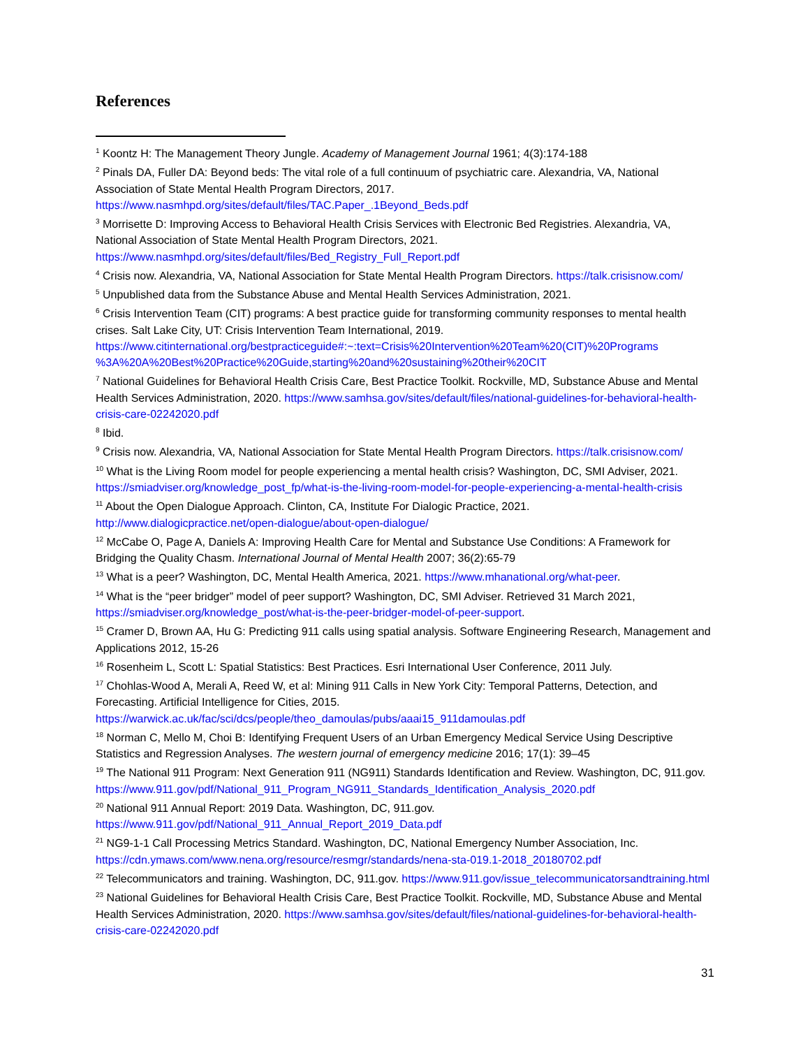References
<sup>1</sup> Koontz H: The Management Theory Jungle. Academy of Management Journal 1961; 4(3):174-188
<sup>2</sup> Pinals DA, Fuller DA: Beyond beds: The vital role of a full continuum of psychiatric care. Alexandria, VA, National Association of State Mental Health Program Directors, 2017. https://www.nasmhpd.org/sites/default/files/TAC.Paper_.1Beyond_Beds.pdf
<sup>3</sup> Morrisette D: Improving Access to Behavioral Health Crisis Services with Electronic Bed Registries. Alexandria, VA, National Association of State Mental Health Program Directors, 2021. https://www.nasmhpd.org/sites/default/files/Bed_Registry_Full_Report.pdf
<sup>4</sup> Crisis now. Alexandria, VA, National Association for State Mental Health Program Directors. https://talk.crisisnow.com/
<sup>5</sup> Unpublished data from the Substance Abuse and Mental Health Services Administration, 2021.
<sup>6</sup> Crisis Intervention Team (CIT) programs: A best practice guide for transforming community responses to mental health crises. Salt Lake City, UT: Crisis Intervention Team International, 2019. https://www.citinternational.org/bestpracticeguide#:~:text=Crisis%20Intervention%20Team%20(CIT)%20Programs %3A%20A%20Best%20Practice%20Guide,starting%20and%20sustaining%20their%20CIT
<sup>7</sup> National Guidelines for Behavioral Health Crisis Care, Best Practice Toolkit. Rockville, MD, Substance Abuse and Mental Health Services Administration, 2020. https://www.samhsa.gov/sites/default/files/national-guidelines-for-behavioral-health-crisis-care-02242020.pdf
<sup>8</sup> Ibid.
<sup>9</sup> Crisis now. Alexandria, VA, National Association for State Mental Health Program Directors. https://talk.crisisnow.com/
<sup>10</sup> What is the Living Room model for people experiencing a mental health crisis? Washington, DC, SMI Adviser, 2021. https://smiadviser.org/knowledge_post_fp/what-is-the-living-room-model-for-people-experiencing-a-mental-health-crisis
<sup>11</sup> About the Open Dialogue Approach. Clinton, CA, Institute For Dialogic Practice, 2021. http://www.dialogicpractice.net/open-dialogue/about-open-dialogue/
<sup>12</sup> McCabe O, Page A, Daniels A: Improving Health Care for Mental and Substance Use Conditions: A Framework for Bridging the Quality Chasm. International Journal of Mental Health 2007; 36(2):65-79
<sup>13</sup> What is a peer? Washington, DC, Mental Health America, 2021. https://www.mhanational.org/what-peer.
<sup>14</sup> What is the “peer bridger” model of peer support? Washington, DC, SMI Adviser. Retrieved 31 March 2021, https://smiadviser.org/knowledge_post/what-is-the-peer-bridger-model-of-peer-support.
<sup>15</sup> Cramer D, Brown AA, Hu G: Predicting 911 calls using spatial analysis. Software Engineering Research, Management and Applications 2012, 15-26
<sup>16</sup> Rosenheim L, Scott L: Spatial Statistics: Best Practices. Esri International User Conference, 2011 July.
<sup>17</sup> Chohlas-Wood A, Merali A, Reed W, et al: Mining 911 Calls in New York City: Temporal Patterns, Detection, and Forecasting. Artificial Intelligence for Cities, 2015. https://warwick.ac.uk/fac/sci/dcs/people/theo_damoulas/pubs/aaai15_911damoulas.pdf
<sup>18</sup> Norman C, Mello M, Choi B: Identifying Frequent Users of an Urban Emergency Medical Service Using Descriptive Statistics and Regression Analyses. The western journal of emergency medicine 2016; 17(1): 39–45
<sup>19</sup> The National 911 Program: Next Generation 911 (NG911) Standards Identification and Review. Washington, DC, 911.gov. https://www.911.gov/pdf/National_911_Program_NG911_Standards_Identification_Analysis_2020.pdf
<sup>20</sup> National 911 Annual Report: 2019 Data. Washington, DC, 911.gov. https://www.911.gov/pdf/National_911_Annual_Report_2019_Data.pdf
<sup>21</sup> NG9-1-1 Call Processing Metrics Standard. Washington, DC, National Emergency Number Association, Inc. https://cdn.ymaws.com/www.nena.org/resource/resmgr/standards/nena-sta-019.1-2018_20180702.pdf
<sup>22</sup> Telecommunicators and training. Washington, DC, 911.gov. https://www.911.gov/issue_telecommunicatorsandtraining.html
<sup>23</sup> National Guidelines for Behavioral Health Crisis Care, Best Practice Toolkit. Rockville, MD, Substance Abuse and Mental Health Services Administration, 2020. https://www.samhsa.gov/sites/default/files/national-guidelines-for-behavioral-health-crisis-care-02242020.pdf
31